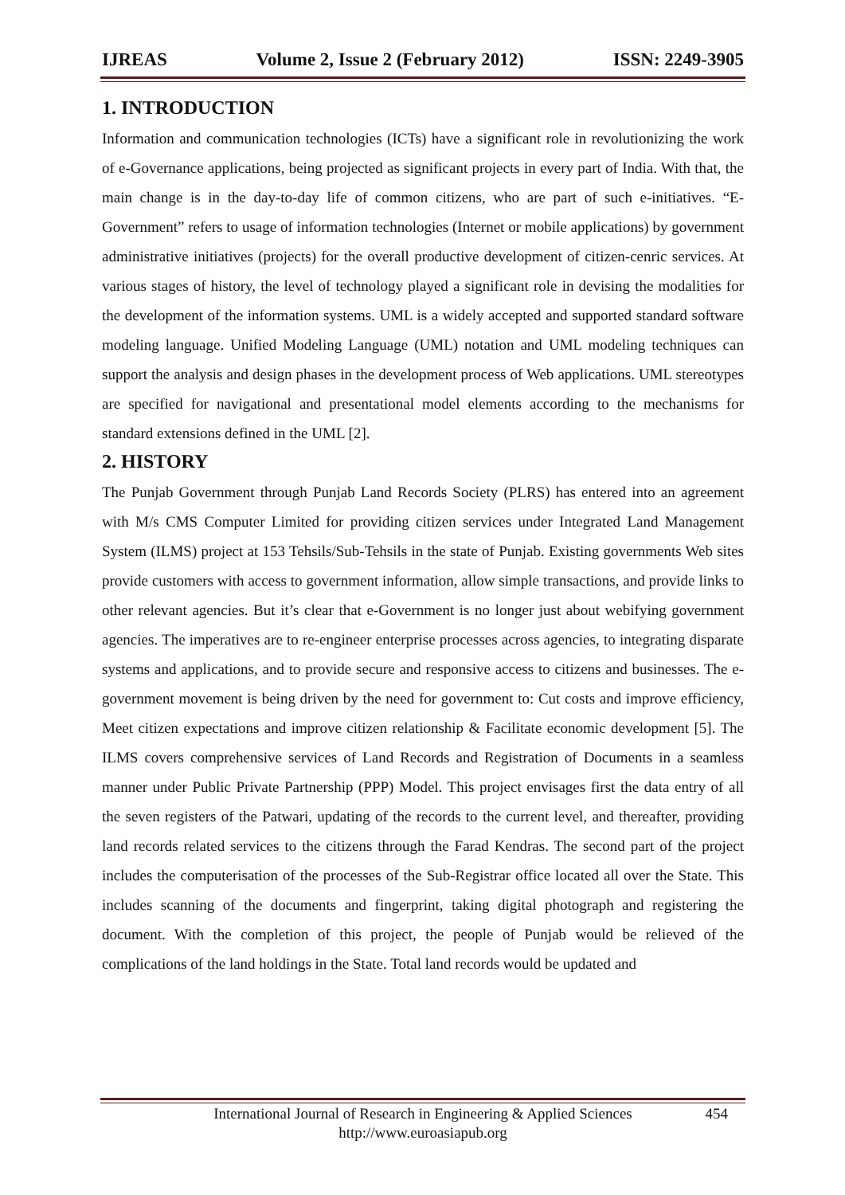IJREAS Volume 2, Issue 2 (February 2012) ISSN: 2249-3905
1. INTRODUCTION
Information and communication technologies (ICTs) have a significant role in revolutionizing the work of e-Governance applications, being projected as significant projects in every part of India. With that, the main change is in the day-to-day life of common citizens, who are part of such e-initiatives. “E-Government” refers to usage of information technologies (Internet or mobile applications) by government administrative initiatives (projects) for the overall productive development of citizen-cenric services. At various stages of history, the level of technology played a significant role in devising the modalities for the development of the information systems. UML is a widely accepted and supported standard software modeling language. Unified Modeling Language (UML) notation and UML modeling techniques can support the analysis and design phases in the development process of Web applications. UML stereotypes are specified for navigational and presentational model elements according to the mechanisms for standard extensions defined in the UML [2].
2. HISTORY
The Punjab Government through Punjab Land Records Society (PLRS) has entered into an agreement with M/s CMS Computer Limited for providing citizen services under Integrated Land Management System (ILMS) project at 153 Tehsils/Sub-Tehsils in the state of Punjab. Existing governments Web sites provide customers with access to government information, allow simple transactions, and provide links to other relevant agencies. But it’s clear that e-Government is no longer just about webifying government agencies. The imperatives are to re-engineer enterprise processes across agencies, to integrating disparate systems and applications, and to provide secure and responsive access to citizens and businesses. The e-government movement is being driven by the need for government to: Cut costs and improve efficiency, Meet citizen expectations and improve citizen relationship & Facilitate economic development [5]. The ILMS covers comprehensive services of Land Records and Registration of Documents in a seamless manner under Public Private Partnership (PPP) Model. This project envisages first the data entry of all the seven registers of the Patwari, updating of the records to the current level, and thereafter, providing land records related services to the citizens through the Farad Kendras. The second part of the project includes the computerisation of the processes of the Sub-Registrar office located all over the State. This includes scanning of the documents and fingerprint, taking digital photograph and registering the document. With the completion of this project, the people of Punjab would be relieved of the complications of the land holdings in the State. Total land records would be updated and
International Journal of Research in Engineering & Applied Sciences
http://www.euroasiapub.org
454